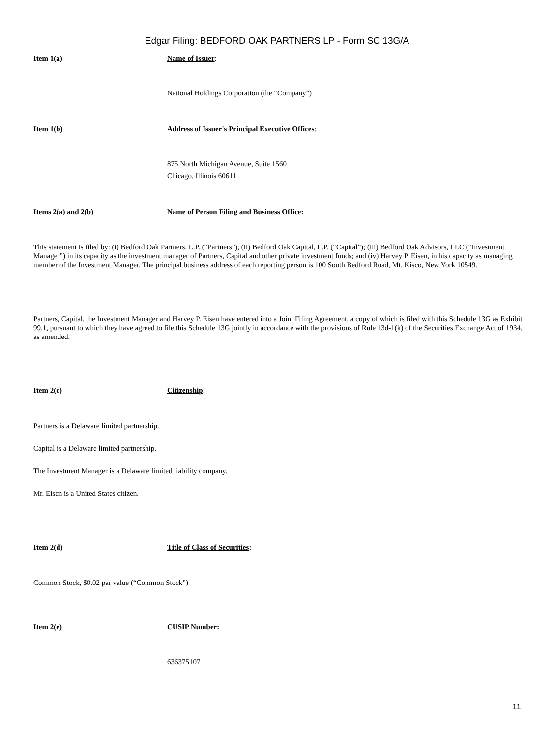Edgar Filing: BEDFORD OAK PARTNERS LP - Form SC 13G/A
Item 1(a) Name of Issuer:
National Holdings Corporation (the “Company”)
Item 1(b) Address of Issuer's Principal Executive Offices:
875 North Michigan Avenue, Suite 1560
Chicago, Illinois 60611
Items 2(a) and 2(b) Name of Person Filing and Business Office:
This statement is filed by: (i) Bedford Oak Partners, L.P. (“Partners”), (ii) Bedford Oak Capital, L.P. (“Capital”); (iii) Bedford Oak Advisors, LLC (“Investment Manager”) in its capacity as the investment manager of Partners, Capital and other private investment funds; and (iv) Harvey P. Eisen, in his capacity as managing member of the Investment Manager. The principal business address of each reporting person is 100 South Bedford Road, Mt. Kisco, New York 10549.
Partners, Capital, the Investment Manager and Harvey P. Eisen have entered into a Joint Filing Agreement, a copy of which is filed with this Schedule 13G as Exhibit 99.1, pursuant to which they have agreed to file this Schedule 13G jointly in accordance with the provisions of Rule 13d-1(k) of the Securities Exchange Act of 1934, as amended.
Item 2(c) Citizenship:
Partners is a Delaware limited partnership.
Capital is a Delaware limited partnership.
The Investment Manager is a Delaware limited liability company.
Mr. Eisen is a United States citizen.
Item 2(d) Title of Class of Securities:
Common Stock, $0.02 par value (“Common Stock”)
Item 2(e) CUSIP Number:
636375107
11